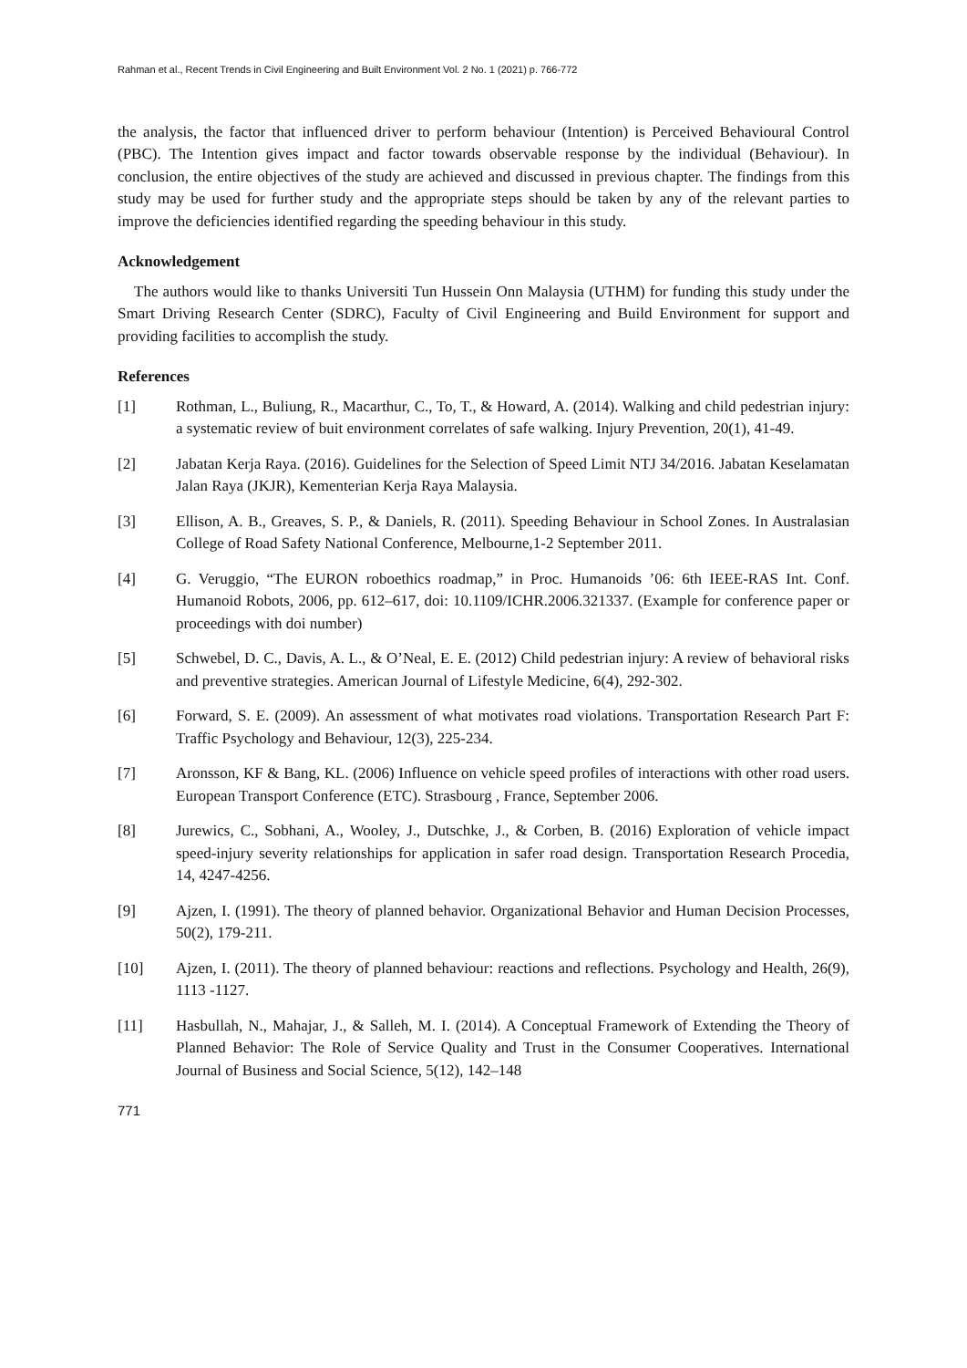Rahman et al., Recent Trends in Civil Engineering and Built Environment Vol. 2 No. 1 (2021) p. 766-772
the analysis, the factor that influenced driver to perform behaviour (Intention) is Perceived Behavioural Control (PBC). The Intention gives impact and factor towards observable response by the individual (Behaviour). In conclusion, the entire objectives of the study are achieved and discussed in previous chapter. The findings from this study may be used for further study and the appropriate steps should be taken by any of the relevant parties to improve the deficiencies identified regarding the speeding behaviour in this study.
Acknowledgement
The authors would like to thanks Universiti Tun Hussein Onn Malaysia (UTHM) for funding this study under the Smart Driving Research Center (SDRC), Faculty of Civil Engineering and Build Environment for support and providing facilities to accomplish the study.
References
[1] Rothman, L., Buliung, R., Macarthur, C., To, T., & Howard, A. (2014). Walking and child pedestrian injury: a systematic review of buit environment correlates of safe walking. Injury Prevention, 20(1), 41-49.
[2] Jabatan Kerja Raya. (2016). Guidelines for the Selection of Speed Limit NTJ 34/2016. Jabatan Keselamatan Jalan Raya (JKJR), Kementerian Kerja Raya Malaysia.
[3] Ellison, A. B., Greaves, S. P., & Daniels, R. (2011). Speeding Behaviour in School Zones. In Australasian College of Road Safety National Conference, Melbourne,1-2 September 2011.
[4] G. Veruggio, “The EURON roboethics roadmap,” in Proc. Humanoids ’06: 6th IEEE-RAS Int. Conf. Humanoid Robots, 2006, pp. 612–617, doi: 10.1109/ICHR.2006.321337. (Example for conference paper or proceedings with doi number)
[5] Schwebel, D. C., Davis, A. L., & O’Neal, E. E. (2012) Child pedestrian injury: A review of behavioral risks and preventive strategies. American Journal of Lifestyle Medicine, 6(4), 292-302.
[6] Forward, S. E. (2009). An assessment of what motivates road violations. Transportation Research Part F: Traffic Psychology and Behaviour, 12(3), 225-234.
[7] Aronsson, KF & Bang, KL. (2006) Influence on vehicle speed profiles of interactions with other road users. European Transport Conference (ETC). Strasbourg , France, September 2006.
[8] Jurewics, C., Sobhani, A., Wooley, J., Dutschke, J., & Corben, B. (2016) Exploration of vehicle impact speed-injury severity relationships for application in safer road design. Transportation Research Procedia, 14, 4247-4256.
[9] Ajzen, I. (1991). The theory of planned behavior. Organizational Behavior and Human Decision Processes, 50(2), 179-211.
[10] Ajzen, I. (2011). The theory of planned behaviour: reactions and reflections. Psychology and Health, 26(9), 1113 -1127.
[11] Hasbullah, N., Mahajar, J., & Salleh, M. I. (2014). A Conceptual Framework of Extending the Theory of Planned Behavior: The Role of Service Quality and Trust in the Consumer Cooperatives. International Journal of Business and Social Science, 5(12), 142–148
771